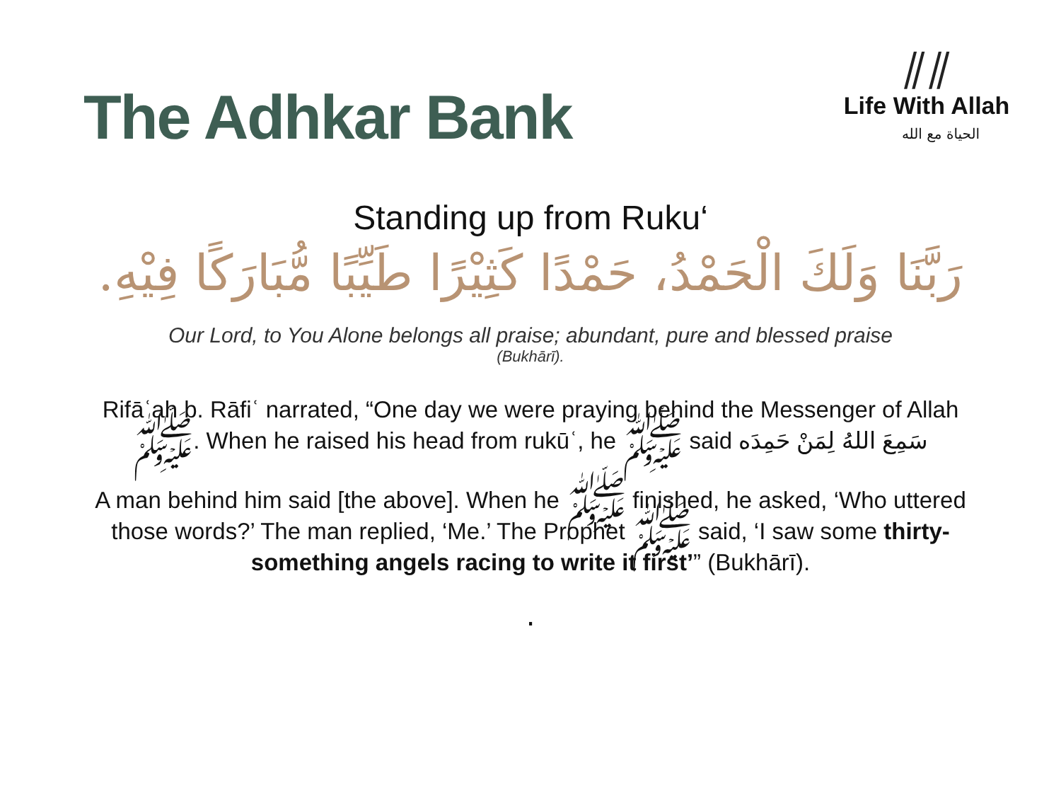The Adhkar Bank
⫽⫽
Life With Allah
الحياة مع الله
Standing up from Ruku‘
رَبَّنَا وَلَكَ الْحَمْدُ، حَمْدًا كَثِيْرًا طَيِّبًا مُّبَارَكًا فِيْهِ.
Our Lord, to You Alone belongs all praise; abundant, pure and blessed praise
(Bukhārī).
Rifāʿah b. Rāfiʿ narrated, “One day we were praying behind the Messenger of Allah ﷺ. When he raised his head from rukūʿ, he ﷺ said سَمِعَ اللهُ لِمَنْ حَمِدَه
A man behind him said [the above]. When he ﷺ finished, he asked, ‘Who uttered those words?’ The man replied, ‘Me.’ The Prophet ﷺ said, ‘I saw some thirty-something angels racing to write it first’” (Bukhārī).
.